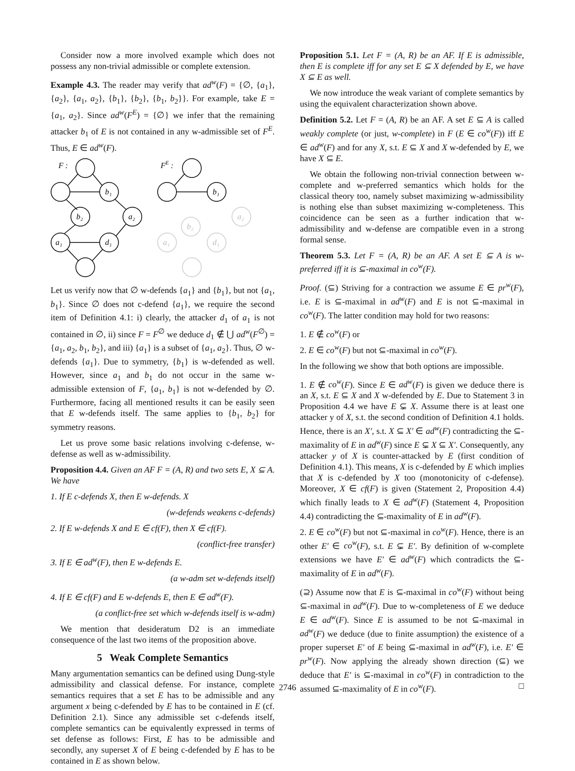Consider now a more involved example which does not possess any non-trivial admissible or complete extension.
Example 4.3. The reader may verify that ad<sup>w</sup>(F) = {∅, {a<sub>1</sub>}, {a<sub>2</sub>}, {a<sub>1</sub>, a<sub>2</sub>}, {b<sub>1</sub>}, {b<sub>2</sub>}, {b<sub>1</sub>, b<sub>2</sub>}}. For example, take E = {a<sub>1</sub>, a<sub>2</sub>}. Since ad<sup>w</sup>(F<sup>E</sup>) = {∅} we infer that the remaining attacker b<sub>1</sub> of E is not contained in any w-admissible set of F<sup>E</sup>. Thus, E ∈ ad<sup>w</sup>(F).
F :
b₁
b₂
a₂
a₁
d₁
FE :
b₁
b₂
a₂
a₁
d₁
Let us verify now that ∅ w-defends {a<sub>1</sub>} and {b<sub>1</sub>}, but not {a<sub>1</sub>, b<sub>1</sub>}. Since ∅ does not c-defend {a<sub>1</sub>}, we require the second item of Definition 4.1: i) clearly, the attacker d<sub>1</sub> of a<sub>1</sub> is not contained in ∅, ii) since F = F<sup>∅</sup> we deduce d<sub>1</sub> ∉ ⋃ ad<sup>w</sup>(F<sup>∅</sup>) = {a<sub>1</sub>, a<sub>2</sub>, b<sub>1</sub>, b<sub>2</sub>}, and iii) {a<sub>1</sub>} is a subset of {a<sub>1</sub>, a<sub>2</sub>}. Thus, ∅ w-defends {a<sub>1</sub>}. Due to symmetry, {b<sub>1</sub>} is w-defended as well. However, since a<sub>1</sub> and b<sub>1</sub> do not occur in the same w-admissible extension of F, {a<sub>1</sub>, b<sub>1</sub>} is not w-defended by ∅. Furthermore, facing all mentioned results it can be easily seen that E w-defends itself. The same applies to {b<sub>1</sub>, b<sub>2</sub>} for symmetry reasons.
Let us prove some basic relations involving c-defense, w-defense as well as w-admissibility.
Proposition 4.4. Given an AF F = (A, R) and two sets E, X ⊆ A. We have
1. If E c-defends X, then E w-defends. X
(w-defends weakens c-defends)
2. If E w-defends X and E ∈ cf(F), then X ∈ cf(F).
(conflict-free transfer)
3. If E ∈ ad<sup>w</sup>(F), then E w-defends E.
(a w-adm set w-defends itself)
4. If E ∈ cf(F) and E w-defends E, then E ∈ ad<sup>w</sup>(F).
(a conflict-free set which w-defends itself is w-adm)
We mention that desideratum D2 is an immediate consequence of the last two items of the proposition above.
5 Weak Complete Semantics
Many argumentation semantics can be defined using Dung-style admissibility and classical defense. For instance, complete semantics requires that a set E has to be admissible and any argument x being c-defended by E has to be contained in E (cf. Definition 2.1). Since any admissible set c-defends itself, complete semantics can be equivalently expressed in terms of set defense as follows: First, E has to be admissible and secondly, any superset X of E being c-defended by E has to be contained in E as shown below.
Proposition 5.1. Let F = (A, R) be an AF. If E is admissible, then E is complete iff for any set E ⊆ X defended by E, we have X ⊆ E as well.
We now introduce the weak variant of complete semantics by using the equivalent characterization shown above.
Definition 5.2. Let F = (A, R) be an AF. A set E ⊆ A is called weakly complete (or just, w-complete) in F (E ∈ co<sup>w</sup>(F)) iff E ∈ ad<sup>w</sup>(F) and for any X, s.t. E ⊆ X and X w-defended by E, we have X ⊆ E.
We obtain the following non-trivial connection between w-complete and w-preferred semantics which holds for the classical theory too, namely subset maximizing w-admissibility is nothing else than subset maximizing w-completeness. This coincidence can be seen as a further indication that w-admissibility and w-defense are compatible even in a strong formal sense.
Theorem 5.3. Let F = (A, R) be an AF. A set E ⊆ A is w-preferred iff it is ⊆-maximal in co<sup>w</sup>(F).
Proof. (⊆) Striving for a contraction we assume E ∈ pr<sup>w</sup>(F), i.e. E is ⊆-maximal in ad<sup>w</sup>(F) and E is not ⊆-maximal in co<sup>w</sup>(F). The latter condition may hold for two reasons:
1. E ∉ co<sup>w</sup>(F) or
2. E ∈ co<sup>w</sup>(F) but not ⊆-maximal in co<sup>w</sup>(F).
In the following we show that both options are impossible.
1. E ∉ co<sup>w</sup>(F). Since E ∈ ad<sup>w</sup>(F) is given we deduce there is an X, s.t. E ⊆ X and X w-defended by E. Due to Statement 3 in Proposition 4.4 we have E ⊊ X. Assume there is at least one attacker y of X, s.t. the second condition of Definition 4.1 holds. Hence, there is an X′, s.t. X ⊆ X′ ∈ ad<sup>w</sup>(F) contradicting the ⊆-maximality of E in ad<sup>w</sup>(F) since E ⊊ X ⊆ X′. Consequently, any attacker y of X is counter-attacked by E (first condition of Definition 4.1). This means, X is c-defended by E which implies that X is c-defended by X too (monotonicity of c-defense). Moreover, X ∈ cf(F) is given (Statement 2, Proposition 4.4) which finally leads to X ∈ ad<sup>w</sup>(F) (Statement 4, Proposition 4.4) contradicting the ⊆-maximality of E in ad<sup>w</sup>(F).
2. E ∈ co<sup>w</sup>(F) but not ⊆-maximal in co<sup>w</sup>(F). Hence, there is an other E′ ∈ co<sup>w</sup>(F), s.t. E ⊊ E′. By definition of w-complete extensions we have E′ ∈ ad<sup>w</sup>(F) which contradicts the ⊆-maximality of E in ad<sup>w</sup>(F).
(⊇) Assume now that E is ⊆-maximal in co<sup>w</sup>(F) without being ⊆-maximal in ad<sup>w</sup>(F). Due to w-completeness of E we deduce E ∈ ad<sup>w</sup>(F). Since E is assumed to be not ⊆-maximal in ad<sup>w</sup>(F) we deduce (due to finite assumption) the existence of a proper superset E′ of E being ⊆-maximal in ad<sup>w</sup>(F), i.e. E′ ∈ pr<sup>w</sup>(F). Now applying the already shown direction (⊆) we deduce that E′ is ⊆-maximal in co<sup>w</sup>(F) in contradiction to the assumed ⊆-maximality of E in co<sup>w</sup>(F). □
2746